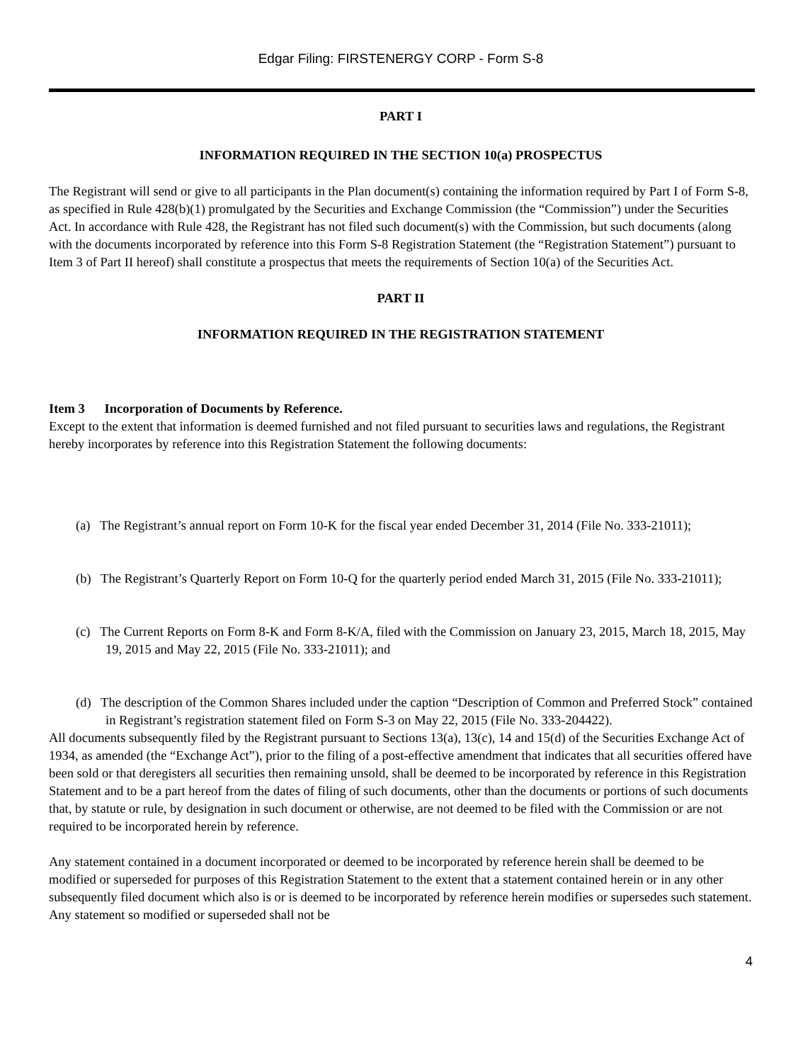Edgar Filing: FIRSTENERGY CORP - Form S-8
PART I
INFORMATION REQUIRED IN THE SECTION 10(a) PROSPECTUS
The Registrant will send or give to all participants in the Plan document(s) containing the information required by Part I of Form S-8, as specified in Rule 428(b)(1) promulgated by the Securities and Exchange Commission (the “Commission”) under the Securities Act. In accordance with Rule 428, the Registrant has not filed such document(s) with the Commission, but such documents (along with the documents incorporated by reference into this Form S-8 Registration Statement (the “Registration Statement”) pursuant to Item 3 of Part II hereof) shall constitute a prospectus that meets the requirements of Section 10(a) of the Securities Act.
PART II
INFORMATION REQUIRED IN THE REGISTRATION STATEMENT
Item 3 Incorporation of Documents by Reference.
Except to the extent that information is deemed furnished and not filed pursuant to securities laws and regulations, the Registrant hereby incorporates by reference into this Registration Statement the following documents:
(a) The Registrant’s annual report on Form 10-K for the fiscal year ended December 31, 2014 (File No. 333-21011);
(b) The Registrant’s Quarterly Report on Form 10-Q for the quarterly period ended March 31, 2015 (File No. 333-21011);
(c) The Current Reports on Form 8-K and Form 8-K/A, filed with the Commission on January 23, 2015, March 18, 2015, May 19, 2015 and May 22, 2015 (File No. 333-21011); and
(d) The description of the Common Shares included under the caption “Description of Common and Preferred Stock” contained in Registrant’s registration statement filed on Form S-3 on May 22, 2015 (File No. 333-204422).
All documents subsequently filed by the Registrant pursuant to Sections 13(a), 13(c), 14 and 15(d) of the Securities Exchange Act of 1934, as amended (the “Exchange Act”), prior to the filing of a post-effective amendment that indicates that all securities offered have been sold or that deregisters all securities then remaining unsold, shall be deemed to be incorporated by reference in this Registration Statement and to be a part hereof from the dates of filing of such documents, other than the documents or portions of such documents that, by statute or rule, by designation in such document or otherwise, are not deemed to be filed with the Commission or are not required to be incorporated herein by reference.
Any statement contained in a document incorporated or deemed to be incorporated by reference herein shall be deemed to be modified or superseded for purposes of this Registration Statement to the extent that a statement contained herein or in any other subsequently filed document which also is or is deemed to be incorporated by reference herein modifies or supersedes such statement. Any statement so modified or superseded shall not be
4